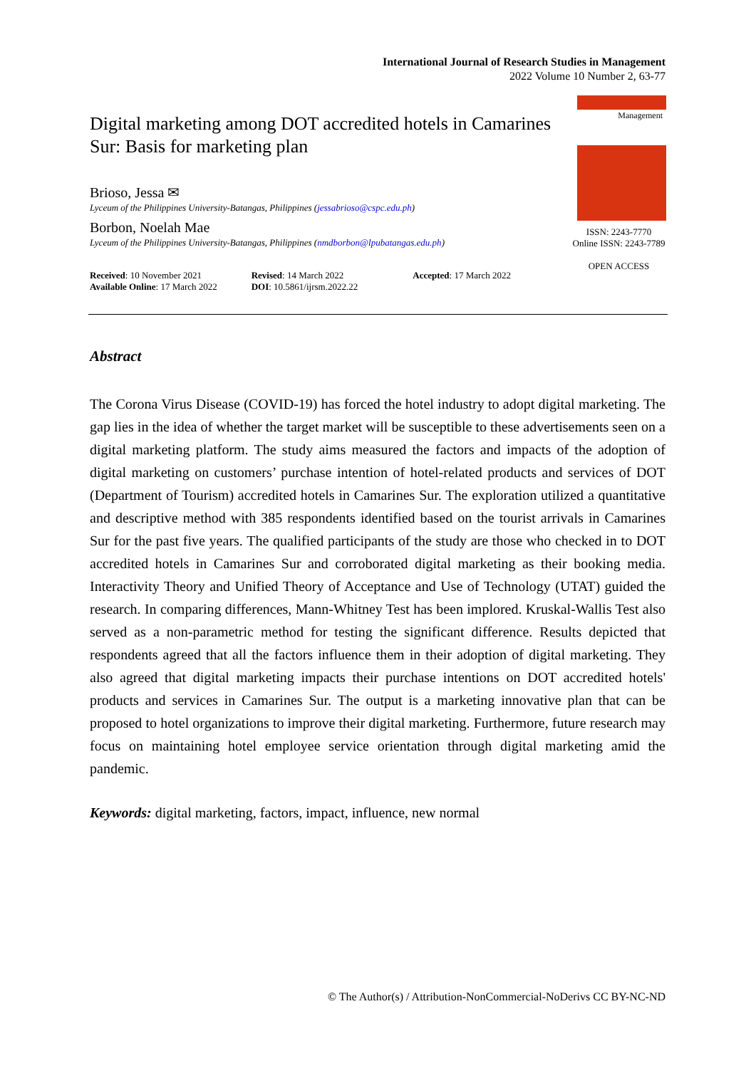International Journal of Research Studies in Management
2022 Volume 10 Number 2, 63-77
Digital marketing among DOT accredited hotels in Camarines Sur: Basis for marketing plan
Brioso, Jessa ✉
Lyceum of the Philippines University-Batangas, Philippines (jessabrioso@cspc.edu.ph)
Borbon, Noelah Mae
Lyceum of the Philippines University-Batangas, Philippines (nmdborbon@lpubatangas.edu.ph)
Received: 10 November 2021
Available Online: 17 March 2022
Revised: 14 March 2022
DOI: 10.5861/ijrsm.2022.22
Accepted: 17 March 2022
Management
ISSN: 2243-7770
Online ISSN: 2243-7789
OPEN ACCESS
Abstract
The Corona Virus Disease (COVID-19) has forced the hotel industry to adopt digital marketing. The gap lies in the idea of whether the target market will be susceptible to these advertisements seen on a digital marketing platform. The study aims measured the factors and impacts of the adoption of digital marketing on customers’ purchase intention of hotel-related products and services of DOT (Department of Tourism) accredited hotels in Camarines Sur. The exploration utilized a quantitative and descriptive method with 385 respondents identified based on the tourist arrivals in Camarines Sur for the past five years. The qualified participants of the study are those who checked in to DOT accredited hotels in Camarines Sur and corroborated digital marketing as their booking media. Interactivity Theory and Unified Theory of Acceptance and Use of Technology (UTAT) guided the research. In comparing differences, Mann-Whitney Test has been implored. Kruskal-Wallis Test also served as a non-parametric method for testing the significant difference. Results depicted that respondents agreed that all the factors influence them in their adoption of digital marketing. They also agreed that digital marketing impacts their purchase intentions on DOT accredited hotels' products and services in Camarines Sur. The output is a marketing innovative plan that can be proposed to hotel organizations to improve their digital marketing. Furthermore, future research may focus on maintaining hotel employee service orientation through digital marketing amid the pandemic.
Keywords: digital marketing, factors, impact, influence, new normal
© The Author(s) / Attribution-NonCommercial-NoDerivs CC BY-NC-ND